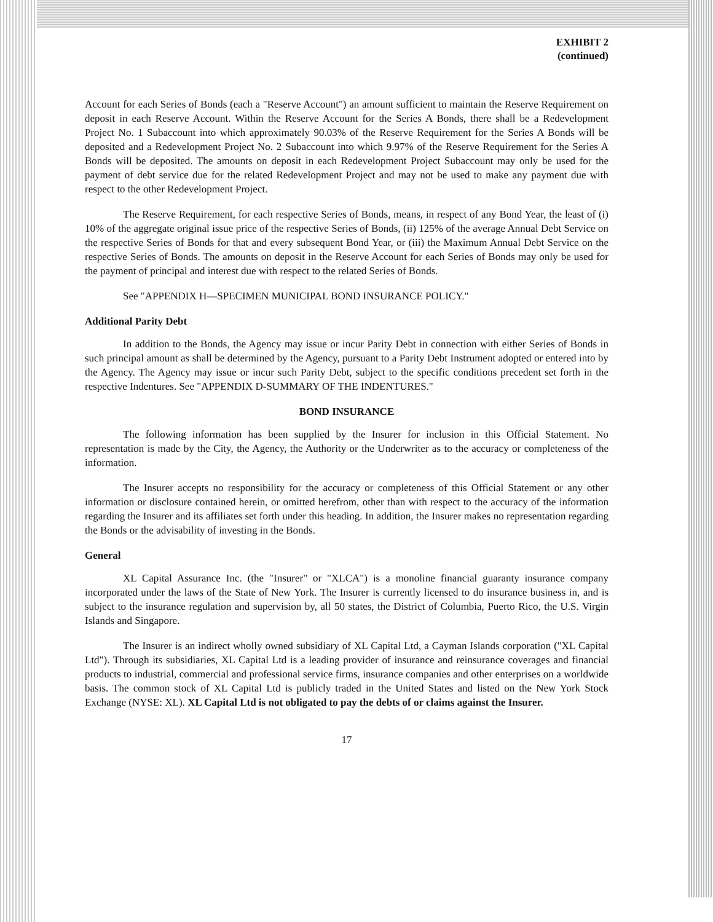EXHIBIT 2
(continued)
Account for each Series of Bonds (each a "Reserve Account") an amount sufficient to maintain the Reserve Requirement on deposit in each Reserve Account. Within the Reserve Account for the Series A Bonds, there shall be a Redevelopment Project No. 1 Subaccount into which approximately 90.03% of the Reserve Requirement for the Series A Bonds will be deposited and a Redevelopment Project No. 2 Subaccount into which 9.97% of the Reserve Requirement for the Series A Bonds will be deposited. The amounts on deposit in each Redevelopment Project Subaccount may only be used for the payment of debt service due for the related Redevelopment Project and may not be used to make any payment due with respect to the other Redevelopment Project.
The Reserve Requirement, for each respective Series of Bonds, means, in respect of any Bond Year, the least of (i) 10% of the aggregate original issue price of the respective Series of Bonds, (ii) 125% of the average Annual Debt Service on the respective Series of Bonds for that and every subsequent Bond Year, or (iii) the Maximum Annual Debt Service on the respective Series of Bonds. The amounts on deposit in the Reserve Account for each Series of Bonds may only be used for the payment of principal and interest due with respect to the related Series of Bonds.
See "APPENDIX H—SPECIMEN MUNICIPAL BOND INSURANCE POLICY."
Additional Parity Debt
In addition to the Bonds, the Agency may issue or incur Parity Debt in connection with either Series of Bonds in such principal amount as shall be determined by the Agency, pursuant to a Parity Debt Instrument adopted or entered into by the Agency. The Agency may issue or incur such Parity Debt, subject to the specific conditions precedent set forth in the respective Indentures. See "APPENDIX D-SUMMARY OF THE INDENTURES."
BOND INSURANCE
The following information has been supplied by the Insurer for inclusion in this Official Statement. No representation is made by the City, the Agency, the Authority or the Underwriter as to the accuracy or completeness of the information.
The Insurer accepts no responsibility for the accuracy or completeness of this Official Statement or any other information or disclosure contained herein, or omitted herefrom, other than with respect to the accuracy of the information regarding the Insurer and its affiliates set forth under this heading. In addition, the Insurer makes no representation regarding the Bonds or the advisability of investing in the Bonds.
General
XL Capital Assurance Inc. (the "Insurer" or "XLCA") is a monoline financial guaranty insurance company incorporated under the laws of the State of New York. The Insurer is currently licensed to do insurance business in, and is subject to the insurance regulation and supervision by, all 50 states, the District of Columbia, Puerto Rico, the U.S. Virgin Islands and Singapore.
The Insurer is an indirect wholly owned subsidiary of XL Capital Ltd, a Cayman Islands corporation ("XL Capital Ltd"). Through its subsidiaries, XL Capital Ltd is a leading provider of insurance and reinsurance coverages and financial products to industrial, commercial and professional service firms, insurance companies and other enterprises on a worldwide basis. The common stock of XL Capital Ltd is publicly traded in the United States and listed on the New York Stock Exchange (NYSE: XL). XL Capital Ltd is not obligated to pay the debts of or claims against the Insurer.
17